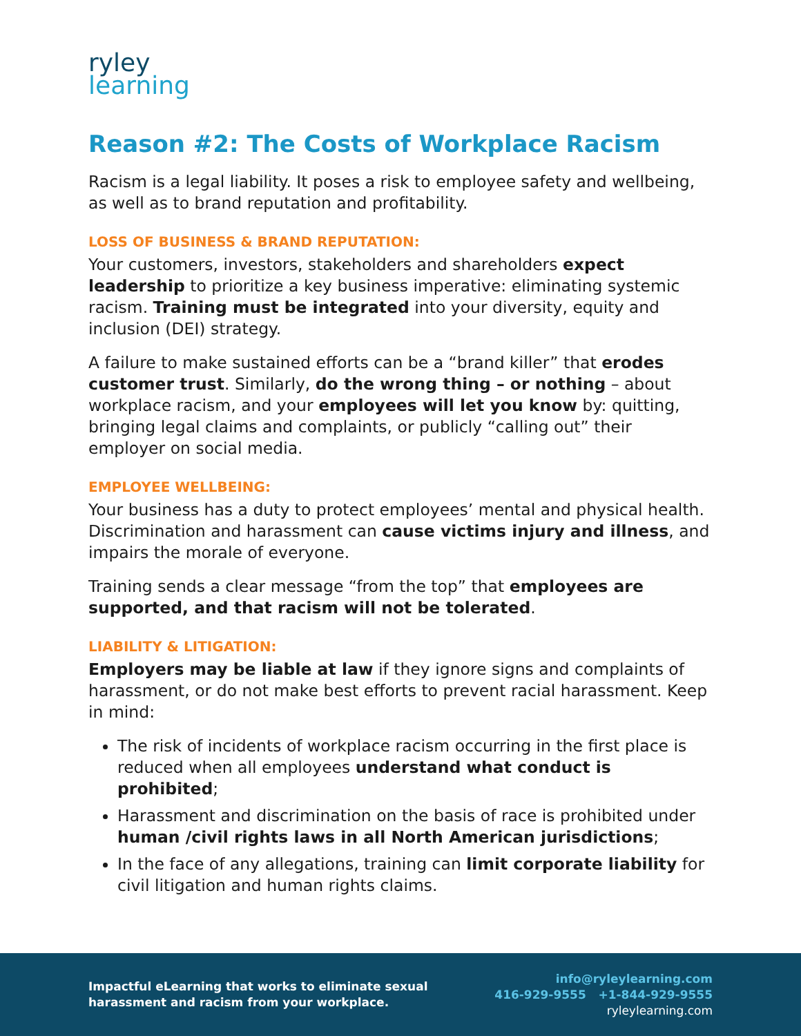ryley
learning
Reason #2: The Costs of Workplace Racism
Racism is a legal liability. It poses a risk to employee safety and wellbeing, as well as to brand reputation and profitability.
LOSS OF BUSINESS & BRAND REPUTATION:
Your customers, investors, stakeholders and shareholders expect leadership to prioritize a key business imperative: eliminating systemic racism. Training must be integrated into your diversity, equity and inclusion (DEI) strategy.
A failure to make sustained efforts can be a “brand killer” that erodes customer trust. Similarly, do the wrong thing – or nothing – about workplace racism, and your employees will let you know by: quitting, bringing legal claims and complaints, or publicly “calling out” their employer on social media.
EMPLOYEE WELLBEING:
Your business has a duty to protect employees’ mental and physical health. Discrimination and harassment can cause victims injury and illness, and impairs the morale of everyone.
Training sends a clear message “from the top” that employees are supported, and that racism will not be tolerated.
LIABILITY & LITIGATION:
Employers may be liable at law if they ignore signs and complaints of harassment, or do not make best efforts to prevent racial harassment. Keep in mind:
The risk of incidents of workplace racism occurring in the first place is reduced when all employees understand what conduct is prohibited;
Harassment and discrimination on the basis of race is prohibited under human /civil rights laws in all North American jurisdictions;
In the face of any allegations, training can limit corporate liability for civil litigation and human rights claims.
Impactful eLearning that works to eliminate sexual
harassment and racism from your workplace.
info@ryleylearning.com
416-929-9555 +1-844-929-9555
ryleylearning.com